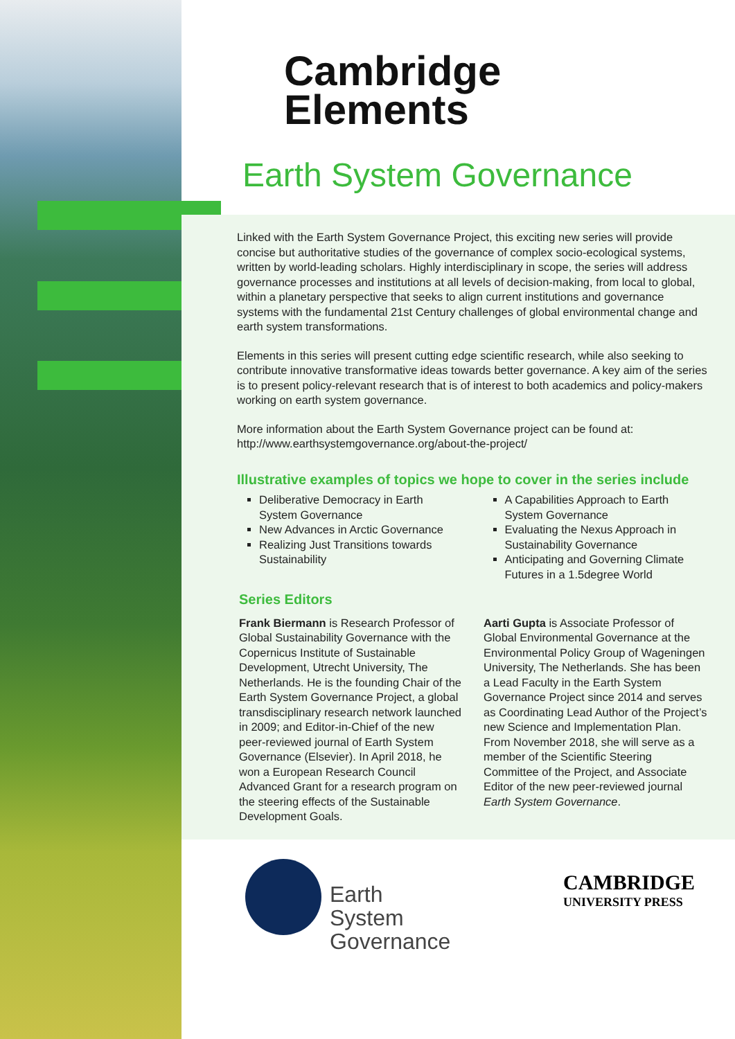Cambridge
Elements
Earth System Governance
Linked with the Earth System Governance Project, this exciting new series will provide concise but authoritative studies of the governance of complex socio-ecological systems, written by world-leading scholars. Highly interdisciplinary in scope, the series will address governance processes and institutions at all levels of decision-making, from local to global, within a planetary perspective that seeks to align current institutions and governance systems with the fundamental 21st Century challenges of global environmental change and earth system transformations.
Elements in this series will present cutting edge scientific research, while also seeking to contribute innovative transformative ideas towards better governance. A key aim of the series is to present policy-relevant research that is of interest to both academics and policy-makers working on earth system governance.
More information about the Earth System Governance project can be found at: http://www.earthsystemgovernance.org/about-the-project/
Illustrative examples of topics we hope to cover in the series include
Deliberative Democracy in Earth System Governance
New Advances in Arctic Governance
Realizing Just Transitions towards Sustainability
A Capabilities Approach to Earth System Governance
Evaluating the Nexus Approach in Sustainability Governance
Anticipating and Governing Climate Futures in a 1.5degree World
Series Editors
Frank Biermann is Research Professor of Global Sustainability Governance with the Copernicus Institute of Sustainable Development, Utrecht University, The Netherlands. He is the founding Chair of the Earth System Governance Project, a global transdisciplinary research network launched in 2009; and Editor-in-Chief of the new peer-reviewed journal of Earth System Governance (Elsevier). In April 2018, he won a European Research Council Advanced Grant for a research program on the steering effects of the Sustainable Development Goals.
Aarti Gupta is Associate Professor of Global Environmental Governance at the Environmental Policy Group of Wageningen University, The Netherlands. She has been a Lead Faculty in the Earth System Governance Project since 2014 and serves as Coordinating Lead Author of the Project’s new Science and Implementation Plan. From November 2018, she will serve as a member of the Scientific Steering Committee of the Project, and Associate Editor of the new peer-reviewed journal Earth System Governance.
Earth
System
Governance
CAMBRIDGE
UNIVERSITY PRESS